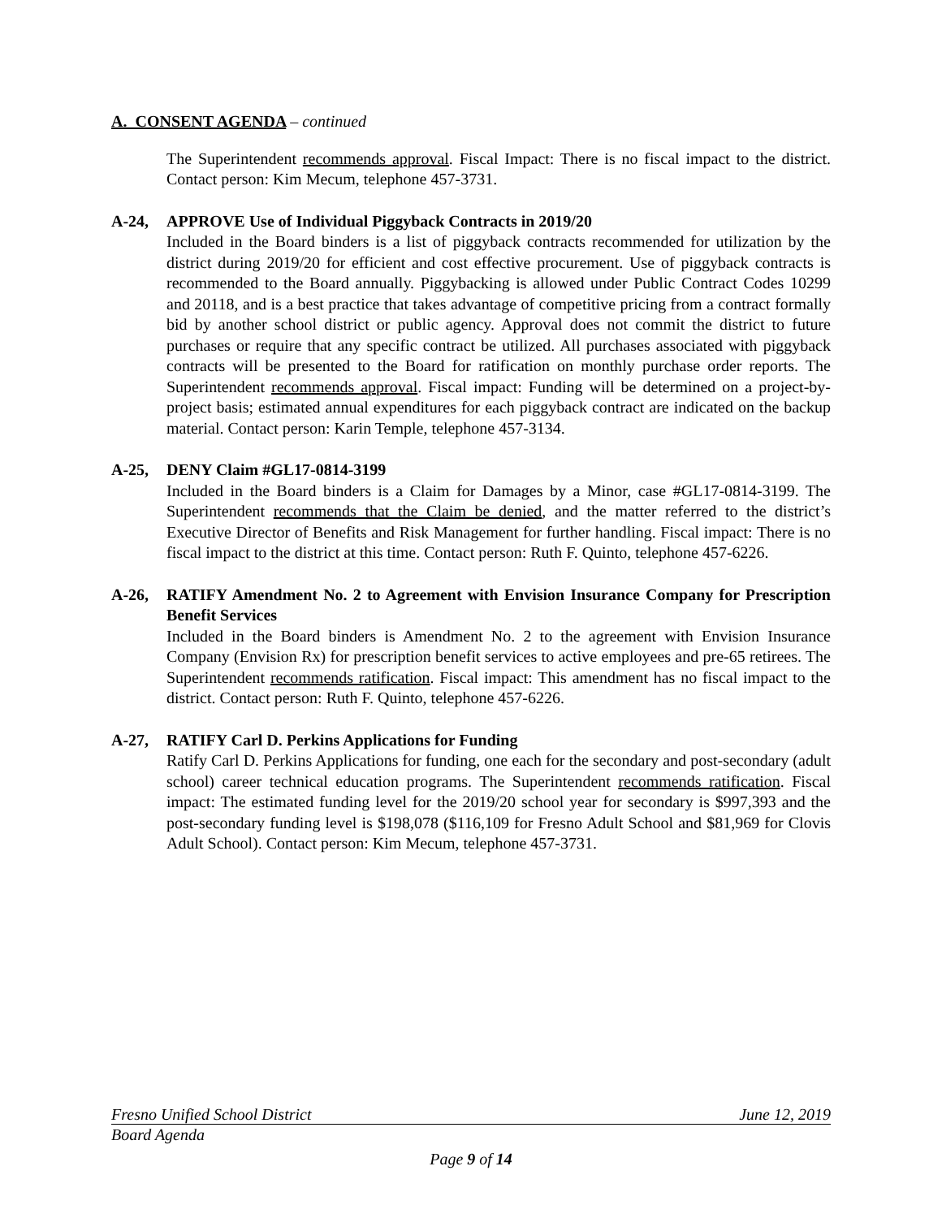A. CONSENT AGENDA – continued
The Superintendent recommends approval. Fiscal Impact: There is no fiscal impact to the district. Contact person: Kim Mecum, telephone 457-3731.
A-24, APPROVE Use of Individual Piggyback Contracts in 2019/20
Included in the Board binders is a list of piggyback contracts recommended for utilization by the district during 2019/20 for efficient and cost effective procurement. Use of piggyback contracts is recommended to the Board annually. Piggybacking is allowed under Public Contract Codes 10299 and 20118, and is a best practice that takes advantage of competitive pricing from a contract formally bid by another school district or public agency. Approval does not commit the district to future purchases or require that any specific contract be utilized. All purchases associated with piggyback contracts will be presented to the Board for ratification on monthly purchase order reports. The Superintendent recommends approval. Fiscal impact: Funding will be determined on a project-by-project basis; estimated annual expenditures for each piggyback contract are indicated on the backup material. Contact person: Karin Temple, telephone 457-3134.
A-25, DENY Claim #GL17-0814-3199
Included in the Board binders is a Claim for Damages by a Minor, case #GL17-0814-3199. The Superintendent recommends that the Claim be denied, and the matter referred to the district’s Executive Director of Benefits and Risk Management for further handling. Fiscal impact: There is no fiscal impact to the district at this time. Contact person: Ruth F. Quinto, telephone 457-6226.
A-26, RATIFY Amendment No. 2 to Agreement with Envision Insurance Company for Prescription Benefit Services
Included in the Board binders is Amendment No. 2 to the agreement with Envision Insurance Company (Envision Rx) for prescription benefit services to active employees and pre-65 retirees. The Superintendent recommends ratification. Fiscal impact: This amendment has no fiscal impact to the district. Contact person: Ruth F. Quinto, telephone 457-6226.
A-27, RATIFY Carl D. Perkins Applications for Funding
Ratify Carl D. Perkins Applications for funding, one each for the secondary and post-secondary (adult school) career technical education programs. The Superintendent recommends ratification. Fiscal impact: The estimated funding level for the 2019/20 school year for secondary is $997,393 and the post-secondary funding level is $198,078 ($116,109 for Fresno Adult School and $81,969 for Clovis Adult School). Contact person: Kim Mecum, telephone 457-3731.
Fresno Unified School District June 12, 2019
Board Agenda
Page 9 of 14